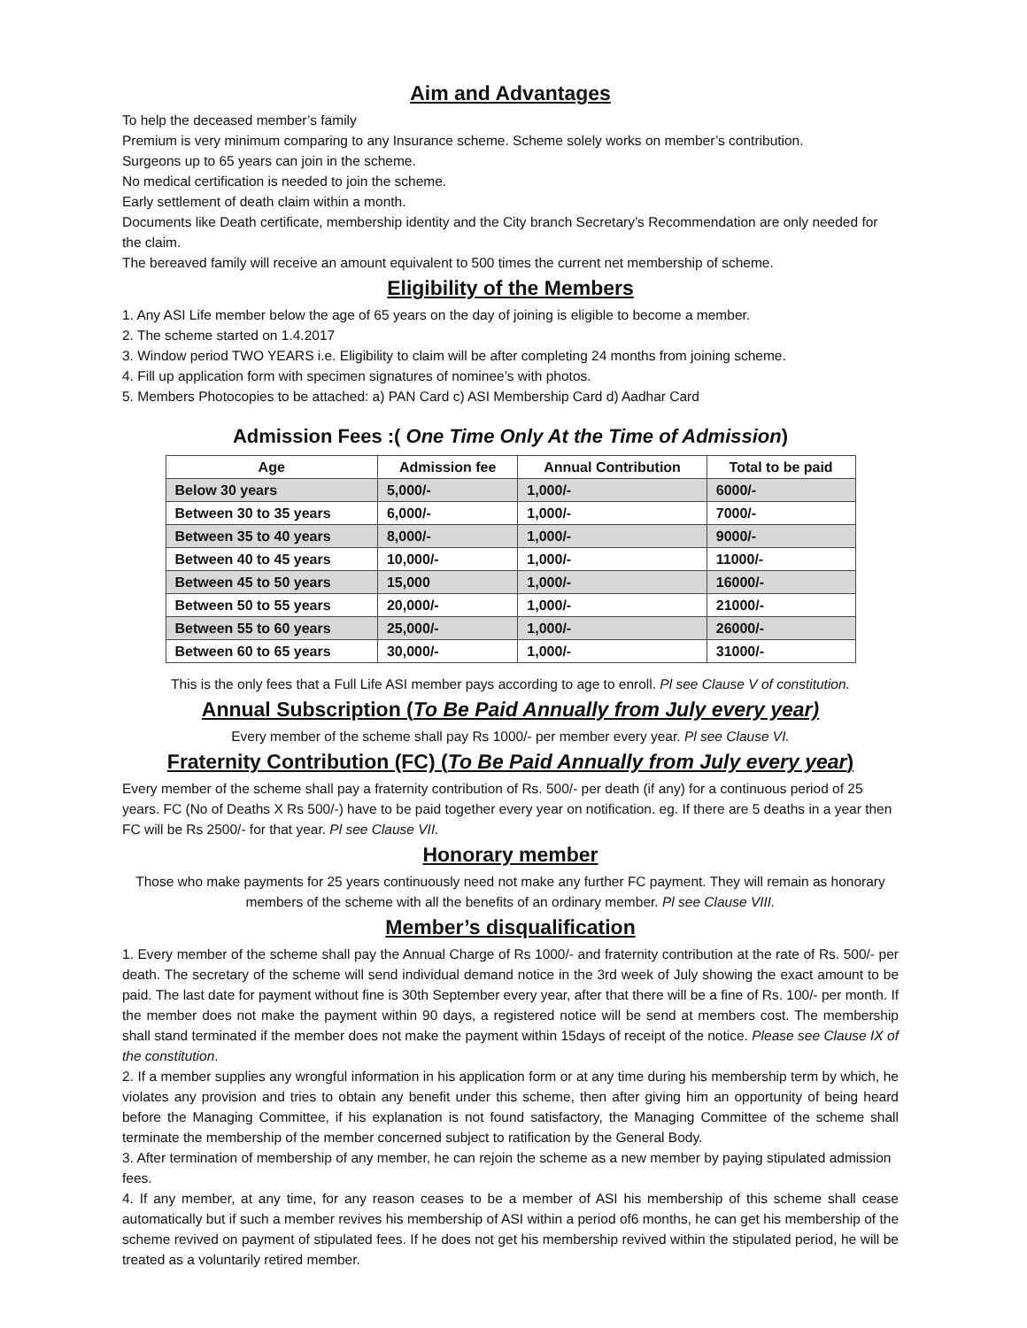Aim and Advantages
To help the deceased member’s family
Premium is very minimum comparing to any Insurance scheme. Scheme solely works on member’s contribution.
Surgeons up to 65 years can join in the scheme.
No medical certification is needed to join the scheme.
Early settlement of death claim within a month.
Documents like Death certificate, membership identity and the City branch Secretary’s Recommendation are only needed for the claim.
The bereaved family will receive an amount equivalent to 500 times the current net membership of scheme.
Eligibility of the Members
1. Any ASI Life member below the age of 65 years on the day of joining is eligible to become a member.
2. The scheme started on 1.4.2017
3. Window period TWO YEARS i.e. Eligibility to claim will be after completing 24 months from joining scheme.
4. Fill up application form with specimen signatures of nominee’s with photos.
5. Members Photocopies to be attached: a) PAN Card c) ASI Membership Card d) Aadhar Card
Admission Fees :( One Time Only At the Time of Admission)
| Age | Admission fee | Annual Contribution | Total to be paid |
| --- | --- | --- | --- |
| Below 30 years | 5,000/- | 1,000/- | 6000/- |
| Between 30 to 35 years | 6,000/- | 1,000/- | 7000/- |
| Between 35 to 40 years | 8,000/- | 1,000/- | 9000/- |
| Between 40 to 45 years | 10,000/- | 1,000/- | 11000/- |
| Between 45 to 50 years | 15,000 | 1,000/- | 16000/- |
| Between 50 to 55 years | 20,000/- | 1,000/- | 21000/- |
| Between 55 to 60 years | 25,000/- | 1,000/- | 26000/- |
| Between 60 to 65 years | 30,000/- | 1,000/- | 31000/- |
This is the only fees that a Full Life ASI member pays according to age to enroll. Pl see Clause V of constitution.
Annual Subscription (To Be Paid Annually from July every year)
Every member of the scheme shall pay Rs 1000/- per member every year. Pl see Clause VI.
Fraternity Contribution (FC) (To Be Paid Annually from July every year)
Every member of the scheme shall pay a fraternity contribution of Rs. 500/- per death (if any) for a continuous period of 25 years. FC (No of Deaths X Rs 500/-) have to be paid together every year on notification. eg. If there are 5 deaths in a year then FC will be Rs 2500/- for that year. Pl see Clause VII.
Honorary member
Those who make payments for 25 years continuously need not make any further FC payment. They will remain as honorary members of the scheme with all the benefits of an ordinary member. Pl see Clause VIII.
Member’s disqualification
1. Every member of the scheme shall pay the Annual Charge of Rs 1000/- and fraternity contribution at the rate of Rs. 500/- per death. The secretary of the scheme will send individual demand notice in the 3rd week of July showing the exact amount to be paid. The last date for payment without fine is 30th September every year, after that there will be a fine of Rs. 100/- per month. If the member does not make the payment within 90 days, a registered notice will be send at members cost. The membership shall stand terminated if the member does not make the payment within 15days of receipt of the notice. Please see Clause IX of the constitution.
2. If a member supplies any wrongful information in his application form or at any time during his membership term by which, he violates any provision and tries to obtain any benefit under this scheme, then after giving him an opportunity of being heard before the Managing Committee, if his explanation is not found satisfactory, the Managing Committee of the scheme shall terminate the membership of the member concerned subject to ratification by the General Body.
3. After termination of membership of any member, he can rejoin the scheme as a new member by paying stipulated admission fees.
4. If any member, at any time, for any reason ceases to be a member of ASI his membership of this scheme shall cease automatically but if such a member revives his membership of ASI within a period of6 months, he can get his membership of the scheme revived on payment of stipulated fees. If he does not get his membership revived within the stipulated period, he will be treated as a voluntarily retired member.